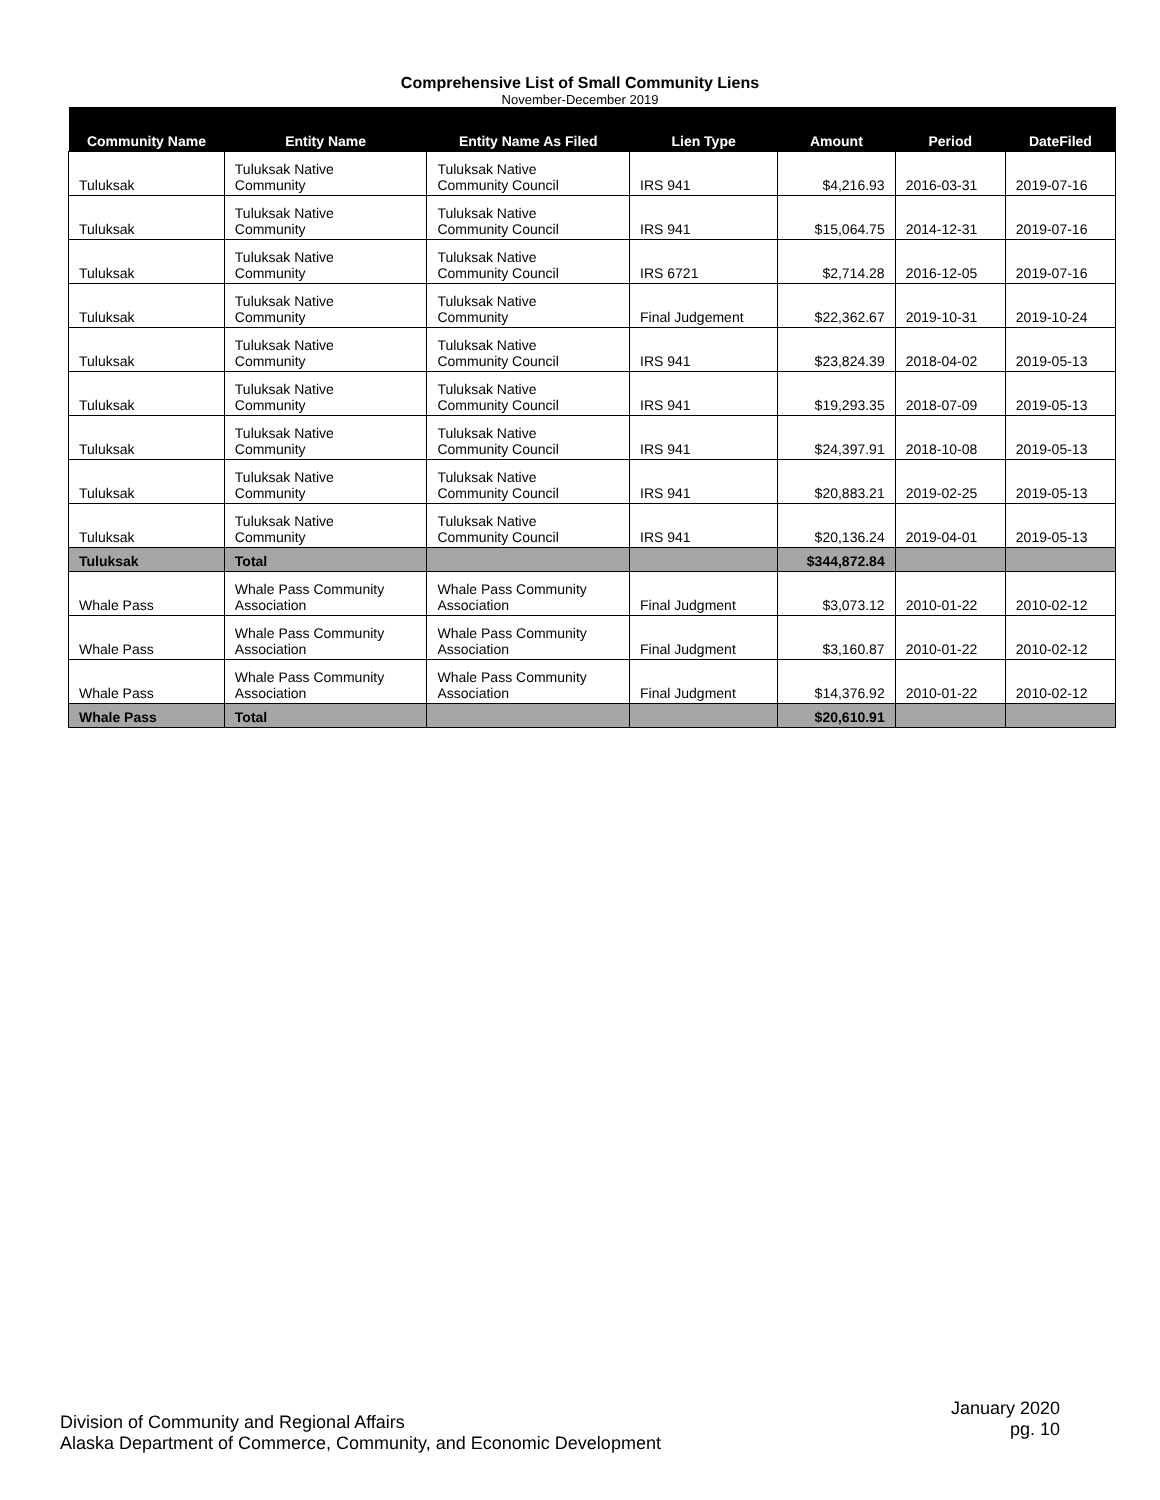Comprehensive List of Small Community Liens
November-December 2019
| Community Name | Entity Name | Entity Name As Filed | Lien Type | Amount | Period | DateFiled |
| --- | --- | --- | --- | --- | --- | --- |
| Tuluksak | Tuluksak Native Community | Tuluksak Native Community Council | IRS 941 | $4,216.93 | 2016-03-31 | 2019-07-16 |
| Tuluksak | Tuluksak Native Community | Tuluksak Native Community Council | IRS 941 | $15,064.75 | 2014-12-31 | 2019-07-16 |
| Tuluksak | Tuluksak Native Community | Tuluksak Native Community Council | IRS 6721 | $2,714.28 | 2016-12-05 | 2019-07-16 |
| Tuluksak | Tuluksak Native Community | Tuluksak Native Community | Final Judgement | $22,362.67 | 2019-10-31 | 2019-10-24 |
| Tuluksak | Tuluksak Native Community | Tuluksak Native Community Council | IRS 941 | $23,824.39 | 2018-04-02 | 2019-05-13 |
| Tuluksak | Tuluksak Native Community | Tuluksak Native Community Council | IRS 941 | $19,293.35 | 2018-07-09 | 2019-05-13 |
| Tuluksak | Tuluksak Native Community | Tuluksak Native Community Council | IRS 941 | $24,397.91 | 2018-10-08 | 2019-05-13 |
| Tuluksak | Tuluksak Native Community | Tuluksak Native Community Council | IRS 941 | $20,883.21 | 2019-02-25 | 2019-05-13 |
| Tuluksak | Tuluksak Native Community | Tuluksak Native Community Council | IRS 941 | $20,136.24 | 2019-04-01 | 2019-05-13 |
| Tuluksak | Total | | | $344,872.84 | | |
| Whale Pass | Whale Pass Community Association | Whale Pass Community Association | Final Judgment | $3,073.12 | 2010-01-22 | 2010-02-12 |
| Whale Pass | Whale Pass Community Association | Whale Pass Community Association | Final Judgment | $3,160.87 | 2010-01-22 | 2010-02-12 |
| Whale Pass | Whale Pass Community Association | Whale Pass Community Association | Final Judgment | $14,376.92 | 2010-01-22 | 2010-02-12 |
| Whale Pass | Total | | | $20,610.91 | | |
Division of Community and Regional Affairs
Alaska Department of Commerce, Community, and Economic Development
January 2020
pg. 10